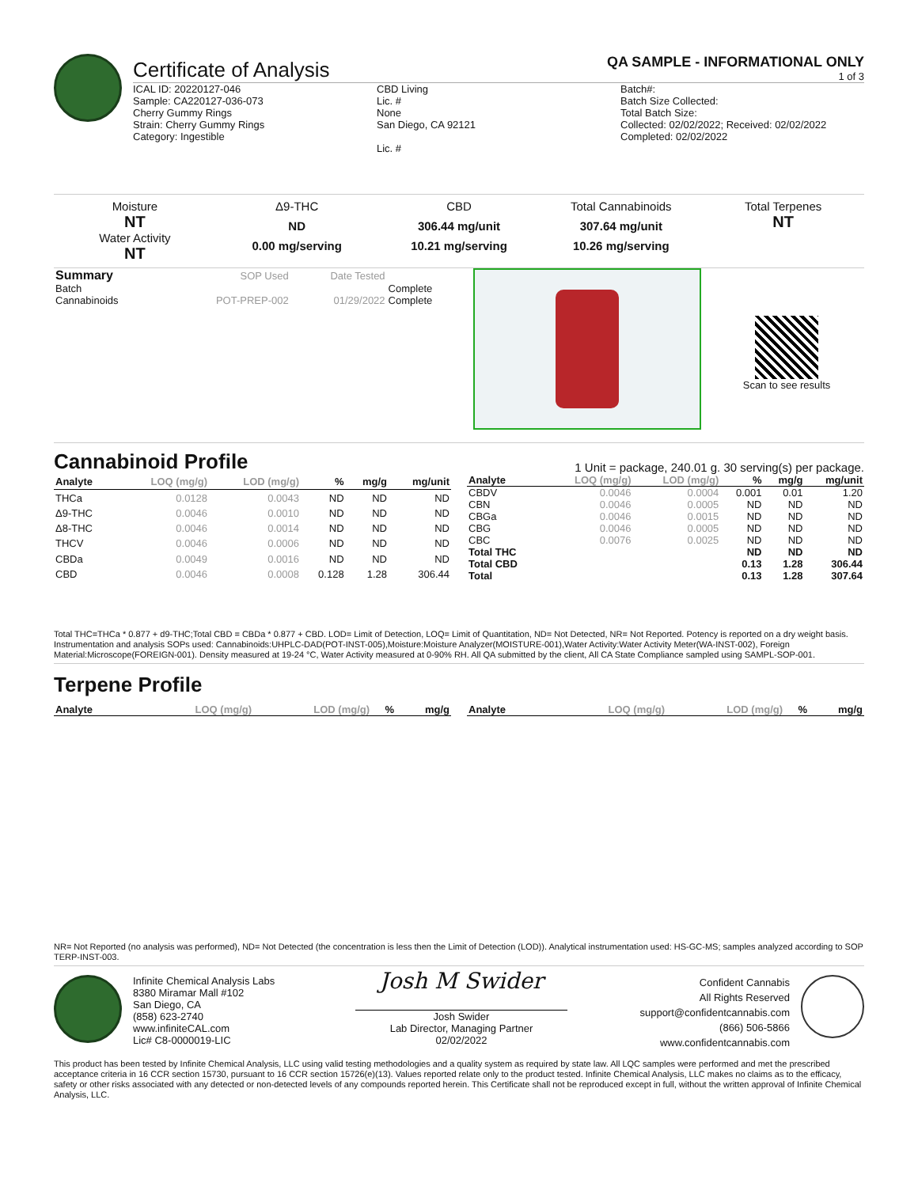Certificate of Analysis
QA SAMPLE - INFORMATIONAL ONLY
1 of 3
ICAL ID: 20220127-046
Sample: CA220127-036-073
Cherry Gummy Rings
Strain: Cherry Gummy Rings
Category: Ingestible
CBD Living
Lic. #
None
San Diego, CA 92121
Lic. #
Batch#:
Batch Size Collected:
Total Batch Size:
Collected: 02/02/2022; Received: 02/02/2022
Completed: 02/02/2022
Moisture
NT
Water Activity
NT
Δ9-THC
ND
0.00 mg/serving
CBD
306.44 mg/unit
10.21 mg/serving
Total Cannabinoids
307.64 mg/unit
10.26 mg/serving
Total Terpenes
NT
| Summary | SOP Used | Date Tested | |
| Batch | | | Complete |
| Cannabinoids | POT-PREP-002 | 01/29/2022 | Complete |
Scan to see results
Cannabinoid Profile
1 Unit = package, 240.01 g. 30 serving(s) per package.
| Analyte | LOQ (mg/g) | LOD (mg/g) | % | mg/g | mg/unit |
| --- | --- | --- | --- | --- | --- |
| THCa | 0.0128 | 0.0043 | ND | ND | ND |
| Δ9-THC | 0.0046 | 0.0010 | ND | ND | ND |
| Δ8-THC | 0.0046 | 0.0014 | ND | ND | ND |
| THCV | 0.0046 | 0.0006 | ND | ND | ND |
| CBDa | 0.0049 | 0.0016 | ND | ND | ND |
| CBD | 0.0046 | 0.0008 | 0.128 | 1.28 | 306.44 |
| Analyte | LOQ (mg/g) | LOD (mg/g) | % | mg/g | mg/unit |
| --- | --- | --- | --- | --- | --- |
| CBDV | 0.0046 | 0.0004 | 0.001 | 0.01 | 1.20 |
| CBN | 0.0046 | 0.0005 | ND | ND | ND |
| CBGa | 0.0046 | 0.0015 | ND | ND | ND |
| CBG | 0.0046 | 0.0005 | ND | ND | ND |
| CBC | 0.0076 | 0.0025 | ND | ND | ND |
| Total THC | | | ND | ND | ND |
| Total CBD | | | 0.13 | 1.28 | 306.44 |
| Total | | | 0.13 | 1.28 | 307.64 |
Total THC=THCa * 0.877 + d9-THC;Total CBD = CBDa * 0.877 + CBD. LOD= Limit of Detection, LOQ= Limit of Quantitation, ND= Not Detected, NR= Not Reported. Potency is reported on a dry weight basis. Instrumentation and analysis SOPs used: Cannabinoids:UHPLC-DAD(POT-INST-005),Moisture:Moisture Analyzer(MOISTURE-001),Water Activity:Water Activity Meter(WA-INST-002), Foreign Material:Microscope(FOREIGN-001). Density measured at 19-24 °C, Water Activity measured at 0-90% RH. All QA submitted by the client, All CA State Compliance sampled using SAMPL-SOP-001.
Terpene Profile
| Analyte | LOQ (mg/g) | LOD (mg/g) | % | mg/g |
| --- | --- | --- | --- | --- |
| Analyte | LOQ (mg/g) | LOD (mg/g) | % | mg/g |
| --- | --- | --- | --- | --- |
NR= Not Reported (no analysis was performed), ND= Not Detected (the concentration is less then the Limit of Detection (LOD)). Analytical instrumentation used: HS-GC-MS; samples analyzed according to SOP TERP-INST-003.
Infinite Chemical Analysis Labs
8380 Miramar Mall #102
San Diego, CA
(858) 623-2740
www.infiniteCAL.com
Lic# C8-0000019-LIC
Josh M Swider
Josh Swider
Lab Director, Managing Partner
02/02/2022
Confident Cannabis
All Rights Reserved
support@confidentcannabis.com
(866) 506-5866
www.confidentcannabis.com
This product has been tested by Infinite Chemical Analysis, LLC using valid testing methodologies and a quality system as required by state law. All LQC samples were performed and met the prescribed acceptance criteria in 16 CCR section 15730, pursuant to 16 CCR section 15726(e)(13). Values reported relate only to the product tested. Infinite Chemical Analysis, LLC makes no claims as to the efficacy, safety or other risks associated with any detected or non-detected levels of any compounds reported herein. This Certificate shall not be reproduced except in full, without the written approval of Infinite Chemical Analysis, LLC.